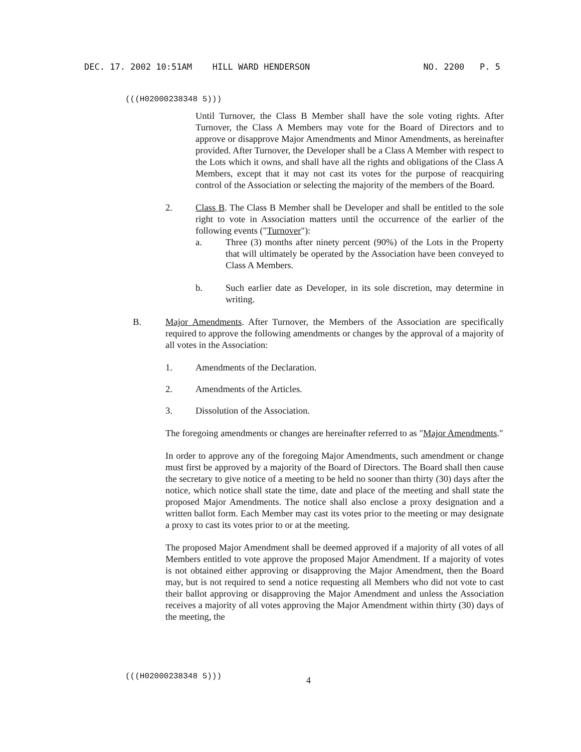DEC. 17. 2002 10:51AM HILL WARD HENDERSON NO. 2200 P. 5
(((H02000238348 5)))
Until Turnover, the Class B Member shall have the sole voting rights. After Turnover, the Class A Members may vote for the Board of Directors and to approve or disapprove Major Amendments and Minor Amendments, as hereinafter provided. After Turnover, the Developer shall be a Class A Member with respect to the Lots which it owns, and shall have all the rights and obligations of the Class A Members, except that it may not cast its votes for the purpose of reacquiring control of the Association or selecting the majority of the members of the Board.
2. Class B. The Class B Member shall be Developer and shall be entitled to the sole right to vote in Association matters until the occurrence of the earlier of the following events ("Turnover"):
a. Three (3) months after ninety percent (90%) of the Lots in the Property that will ultimately be operated by the Association have been conveyed to Class A Members.
b. Such earlier date as Developer, in its sole discretion, may determine in writing.
B. Major Amendments. After Turnover, the Members of the Association are specifically required to approve the following amendments or changes by the approval of a majority of all votes in the Association:
1. Amendments of the Declaration.
2. Amendments of the Articles.
3. Dissolution of the Association.
The foregoing amendments or changes are hereinafter referred to as "Major Amendments."
In order to approve any of the foregoing Major Amendments, such amendment or change must first be approved by a majority of the Board of Directors. The Board shall then cause the secretary to give notice of a meeting to be held no sooner than thirty (30) days after the notice, which notice shall state the time, date and place of the meeting and shall state the proposed Major Amendments. The notice shall also enclose a proxy designation and a written ballot form. Each Member may cast its votes prior to the meeting or may designate a proxy to cast its votes prior to or at the meeting.
The proposed Major Amendment shall be deemed approved if a majority of all votes of all Members entitled to vote approve the proposed Major Amendment. If a majority of votes is not obtained either approving or disapproving the Major Amendment, then the Board may, but is not required to send a notice requesting all Members who did not vote to cast their ballot approving or disapproving the Major Amendment and unless the Association receives a majority of all votes approving the Major Amendment within thirty (30) days of the meeting, the
(((H02000238348 5))) 4